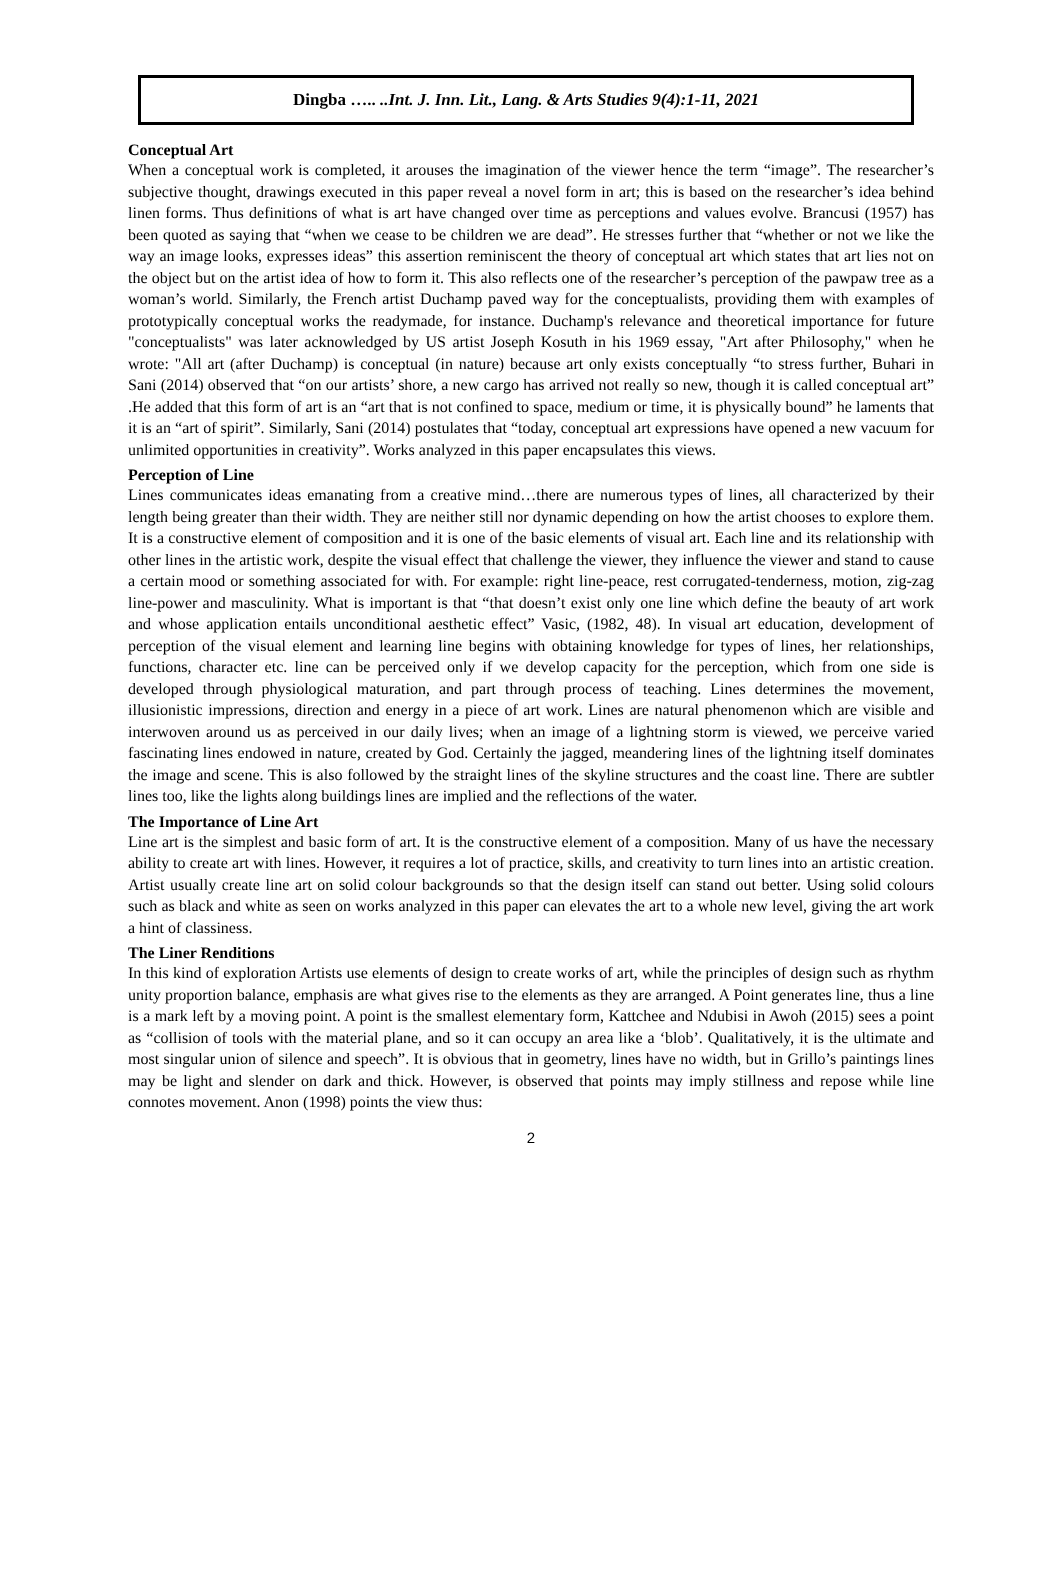Dingba ….. ..Int. J. Inn. Lit., Lang. & Arts Studies 9(4):1-11, 2021
Conceptual Art
When a conceptual work is completed, it arouses the imagination of the viewer hence the term “image”. The researcher’s subjective thought, drawings executed in this paper reveal a novel form in art; this is based on the researcher’s idea behind linen forms. Thus definitions of what is art have changed over time as perceptions and values evolve. Brancusi (1957) has been quoted as saying that “when we cease to be children we are dead”. He stresses further that “whether or not we like the way an image looks, expresses ideas” this assertion reminiscent the theory of conceptual art which states that art lies not on the object but on the artist idea of how to form it. This also reflects one of the researcher’s perception of the pawpaw tree as a woman’s world. Similarly, the French artist Duchamp paved way for the conceptualists, providing them with examples of prototypically conceptual works the readymade, for instance. Duchamp's relevance and theoretical importance for future "conceptualists" was later acknowledged by US artist Joseph Kosuth in his 1969 essay, "Art after Philosophy," when he wrote: "All art (after Duchamp) is conceptual (in nature) because art only exists conceptually “to stress further, Buhari in Sani (2014) observed that “on our artists’ shore, a new cargo has arrived not really so new, though it is called conceptual art” .He added that this form of art is an “art that is not confined to space, medium or time, it is physically bound” he laments that it is an “art of spirit”. Similarly, Sani (2014) postulates that “today, conceptual art expressions have opened a new vacuum for unlimited opportunities in creativity”. Works analyzed in this paper encapsulates this views.
Perception of Line
Lines communicates ideas emanating from a creative mind…there are numerous types of lines, all characterized by their length being greater than their width. They are neither still nor dynamic depending on how the artist chooses to explore them. It is a constructive element of composition and it is one of the basic elements of visual art. Each line and its relationship with other lines in the artistic work, despite the visual effect that challenge the viewer, they influence the viewer and stand to cause a certain mood or something associated for with. For example: right line-peace, rest corrugated-tenderness, motion, zig-zag line-power and masculinity. What is important is that “that doesn’t exist only one line which define the beauty of art work and whose application entails unconditional aesthetic effect” Vasic, (1982, 48). In visual art education, development of perception of the visual element and learning line begins with obtaining knowledge for types of lines, her relationships, functions, character etc. line can be perceived only if we develop capacity for the perception, which from one side is developed through physiological maturation, and part through process of teaching. Lines determines the movement, illusionistic impressions, direction and energy in a piece of art work. Lines are natural phenomenon which are visible and interwoven around us as perceived in our daily lives; when an image of a lightning storm is viewed, we perceive varied fascinating lines endowed in nature, created by God. Certainly the jagged, meandering lines of the lightning itself dominates the image and scene. This is also followed by the straight lines of the skyline structures and the coast line. There are subtler lines too, like the lights along buildings lines are implied and the reflections of the water.
The Importance of Line Art
Line art is the simplest and basic form of art. It is the constructive element of a composition. Many of us have the necessary ability to create art with lines. However, it requires a lot of practice, skills, and creativity to turn lines into an artistic creation. Artist usually create line art on solid colour backgrounds so that the design itself can stand out better. Using solid colours such as black and white as seen on works analyzed in this paper can elevates the art to a whole new level, giving the art work a hint of classiness.
The Liner Renditions
In this kind of exploration Artists use elements of design to create works of art, while the principles of design such as rhythm unity proportion balance, emphasis are what gives rise to the elements as they are arranged. A Point generates line, thus a line is a mark left by a moving point. A point is the smallest elementary form, Kattchee and Ndubisi in Awoh (2015) sees a point as “collision of tools with the material plane, and so it can occupy an area like a ‘blob’. Qualitatively, it is the ultimate and most singular union of silence and speech”. It is obvious that in geometry, lines have no width, but in Grillo’s paintings lines may be light and slender on dark and thick. However, is observed that points may imply stillness and repose while line connotes movement. Anon (1998) points the view thus:
2